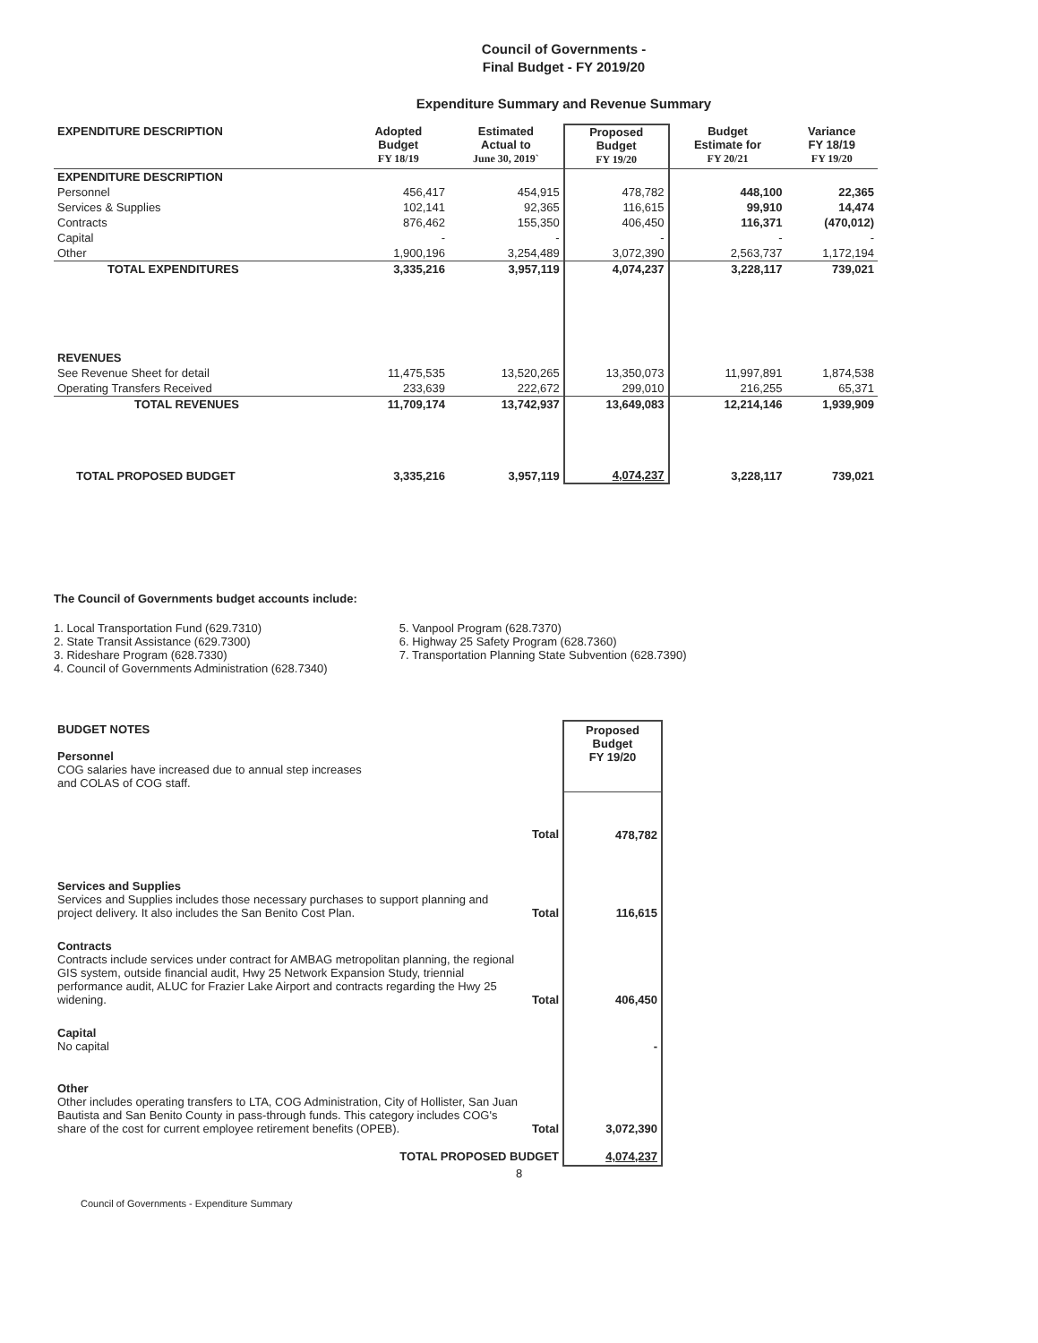Council of Governments -
Final Budget - FY 2019/20
Expenditure Summary and Revenue Summary
| EXPENDITURE DESCRIPTION | Adopted Budget FY 18/19 | Estimated Actual to June 30, 2019` | Proposed Budget FY 19/20 | Budget Estimate for FY 20/21 | Variance FY 18/19 FY 19/20 |
| --- | --- | --- | --- | --- | --- |
| EXPENDITURE DESCRIPTION | | | | | |
| Personnel | 456,417 | 454,915 | 478,782 | 448,100 | 22,365 |
| Services & Supplies | 102,141 | 92,365 | 116,615 | 99,910 | 14,474 |
| Contracts | 876,462 | 155,350 | 406,450 | 116,371 | (470,012) |
| Capital | - | - | - | - | - |
| Other | 1,900,196 | 3,254,489 | 3,072,390 | 2,563,737 | 1,172,194 |
| TOTAL EXPENDITURES | 3,335,216 | 3,957,119 | 4,074,237 | 3,228,117 | 739,021 |
| REVENUES | | | | | |
| See Revenue Sheet for detail | 11,475,535 | 13,520,265 | 13,350,073 | 11,997,891 | 1,874,538 |
| Operating Transfers Received | 233,639 | 222,672 | 299,010 | 216,255 | 65,371 |
| TOTAL REVENUES | 11,709,174 | 13,742,937 | 13,649,083 | 12,214,146 | 1,939,909 |
| TOTAL PROPOSED BUDGET | 3,335,216 | 3,957,119 | 4,074,237 | 3,228,117 | 739,021 |
The Council of Governments budget accounts include:
1. Local Transportation Fund (629.7310)
2. State Transit Assistance (629.7300)
3. Rideshare Program (628.7330)
4. Council of Governments Administration (628.7340)
5. Vanpool Program (628.7370)
6. Highway 25 Safety Program (628.7360)
7. Transportation Planning State Subvention (628.7390)
| BUDGET NOTES Personnel COG salaries have increased due to annual step increases and COLAS of COG staff. | | Proposed Budget FY 19/20 |
| | Total | 478,782 |
| Services and Supplies Services and Supplies includes those necessary purchases to support planning and project delivery. It also includes the San Benito Cost Plan. | Total | 116,615 |
| Contracts Contracts include services under contract for AMBAG metropolitan planning, the regional GIS system, outside financial audit, Hwy 25 Network Expansion Study, triennial performance audit, ALUC for Frazier Lake Airport and contracts regarding the Hwy 25 widening. | Total | 406,450 |
| Capital No capital | | - |
| Other Other includes operating transfers to LTA, COG Administration, City of Hollister, San Juan Bautista and San Benito County in pass-through funds. This category includes COG's share of the cost for current employee retirement benefits (OPEB). | Total | 3,072,390 |
| TOTAL PROPOSED BUDGET | | 4,074,237 |
8
Council of Governments - Expenditure Summary